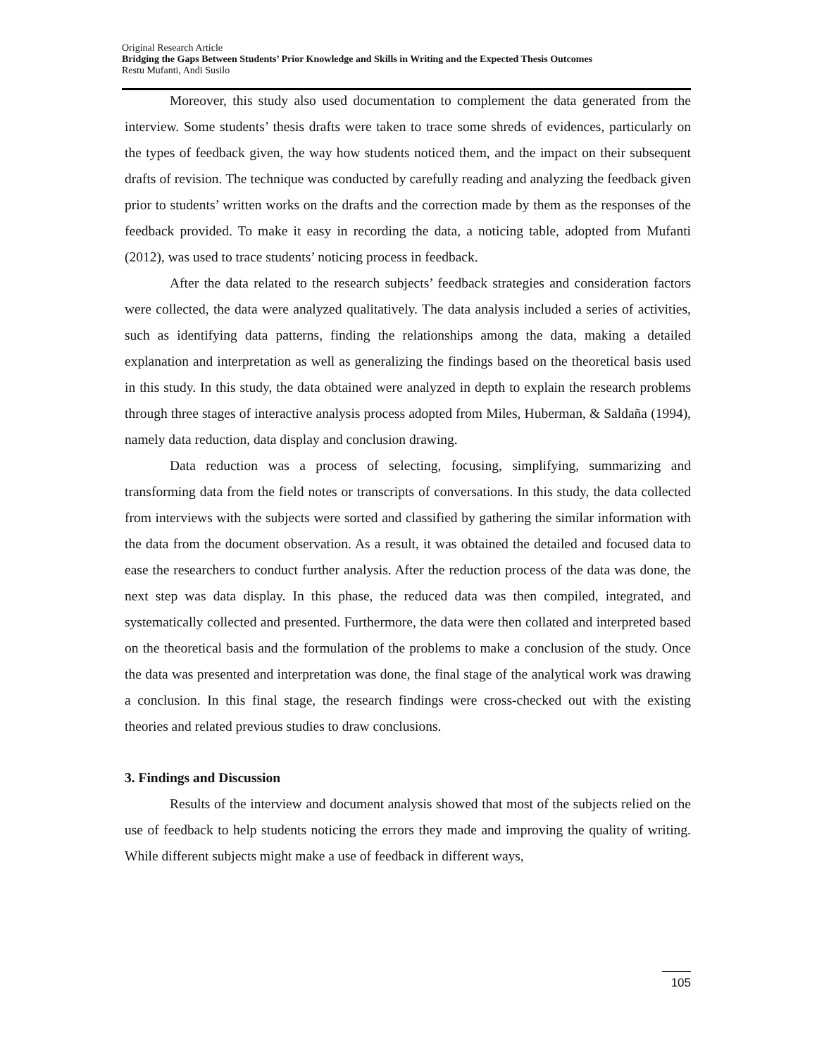Original Research Article
Bridging the Gaps Between Students’ Prior Knowledge and Skills in Writing and the Expected Thesis Outcomes
Restu Mufanti, Andi Susilo
Moreover, this study also used documentation to complement the data generated from the interview. Some students’ thesis drafts were taken to trace some shreds of evidences, particularly on the types of feedback given, the way how students noticed them, and the impact on their subsequent drafts of revision. The technique was conducted by carefully reading and analyzing the feedback given prior to students’ written works on the drafts and the correction made by them as the responses of the feedback provided. To make it easy in recording the data, a noticing table, adopted from Mufanti (2012), was used to trace students’ noticing process in feedback.
After the data related to the research subjects’ feedback strategies and consideration factors were collected, the data were analyzed qualitatively. The data analysis included a series of activities, such as identifying data patterns, finding the relationships among the data, making a detailed explanation and interpretation as well as generalizing the findings based on the theoretical basis used in this study. In this study, the data obtained were analyzed in depth to explain the research problems through three stages of interactive analysis process adopted from Miles, Huberman, & Saldaña (1994), namely data reduction, data display and conclusion drawing.
Data reduction was a process of selecting, focusing, simplifying, summarizing and transforming data from the field notes or transcripts of conversations. In this study, the data collected from interviews with the subjects were sorted and classified by gathering the similar information with the data from the document observation. As a result, it was obtained the detailed and focused data to ease the researchers to conduct further analysis. After the reduction process of the data was done, the next step was data display. In this phase, the reduced data was then compiled, integrated, and systematically collected and presented. Furthermore, the data were then collated and interpreted based on the theoretical basis and the formulation of the problems to make a conclusion of the study. Once the data was presented and interpretation was done, the final stage of the analytical work was drawing a conclusion. In this final stage, the research findings were cross-checked out with the existing theories and related previous studies to draw conclusions.
3. Findings and Discussion
Results of the interview and document analysis showed that most of the subjects relied on the use of feedback to help students noticing the errors they made and improving the quality of writing. While different subjects might make a use of feedback in different ways,
105